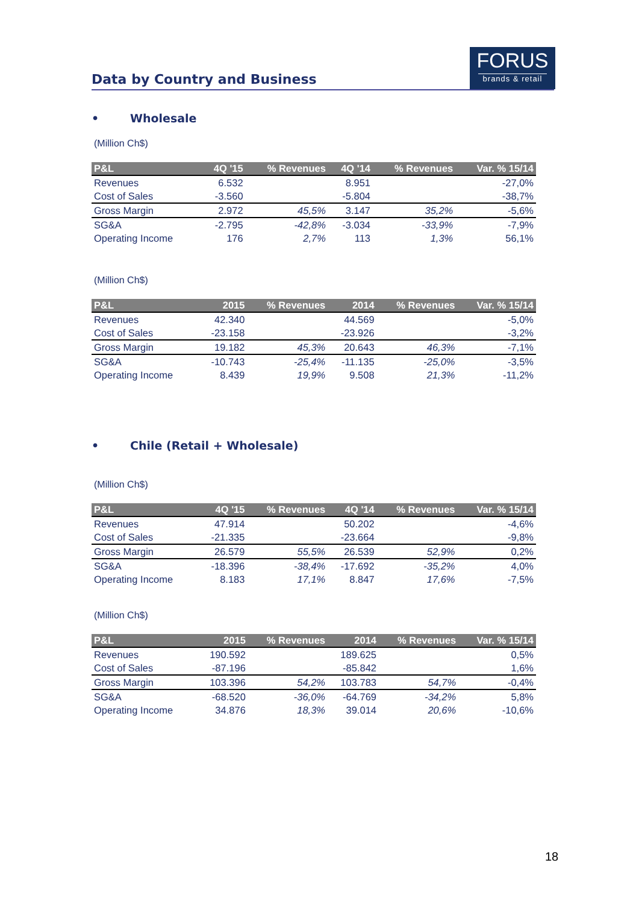Data by Country and Business
FORUS
brands & retail
• Wholesale
(Million Ch$)
| P&L | 4Q '15 | % Revenues | 4Q '14 | % Revenues | Var. % 15/14 |
| --- | --- | --- | --- | --- | --- |
| Revenues | 6.532 | | 8.951 | | -27,0% |
| Cost of Sales | -3.560 | | -5.804 | | -38,7% |
| Gross Margin | 2.972 | 45,5% | 3.147 | 35,2% | -5,6% |
| SG&A | -2.795 | -42,8% | -3.034 | -33,9% | -7,9% |
| Operating Income | 176 | 2,7% | 113 | 1,3% | 56,1% |
(Million Ch$)
| P&L | 2015 | % Revenues | 2014 | % Revenues | Var. % 15/14 |
| --- | --- | --- | --- | --- | --- |
| Revenues | 42.340 | | 44.569 | | -5,0% |
| Cost of Sales | -23.158 | | -23.926 | | -3,2% |
| Gross Margin | 19.182 | 45,3% | 20.643 | 46,3% | -7,1% |
| SG&A | -10.743 | -25,4% | -11.135 | -25,0% | -3,5% |
| Operating Income | 8.439 | 19,9% | 9.508 | 21,3% | -11,2% |
• Chile (Retail + Wholesale)
(Million Ch$)
| P&L | 4Q '15 | % Revenues | 4Q '14 | % Revenues | Var. % 15/14 |
| --- | --- | --- | --- | --- | --- |
| Revenues | 47.914 | | 50.202 | | -4,6% |
| Cost of Sales | -21.335 | | -23.664 | | -9,8% |
| Gross Margin | 26.579 | 55,5% | 26.539 | 52,9% | 0,2% |
| SG&A | -18.396 | -38,4% | -17.692 | -35,2% | 4,0% |
| Operating Income | 8.183 | 17,1% | 8.847 | 17,6% | -7,5% |
(Million Ch$)
| P&L | 2015 | % Revenues | 2014 | % Revenues | Var. % 15/14 |
| --- | --- | --- | --- | --- | --- |
| Revenues | 190.592 | | 189.625 | | 0,5% |
| Cost of Sales | -87.196 | | -85.842 | | 1,6% |
| Gross Margin | 103.396 | 54,2% | 103.783 | 54,7% | -0,4% |
| SG&A | -68.520 | -36,0% | -64.769 | -34,2% | 5,8% |
| Operating Income | 34.876 | 18,3% | 39.014 | 20,6% | -10,6% |
18